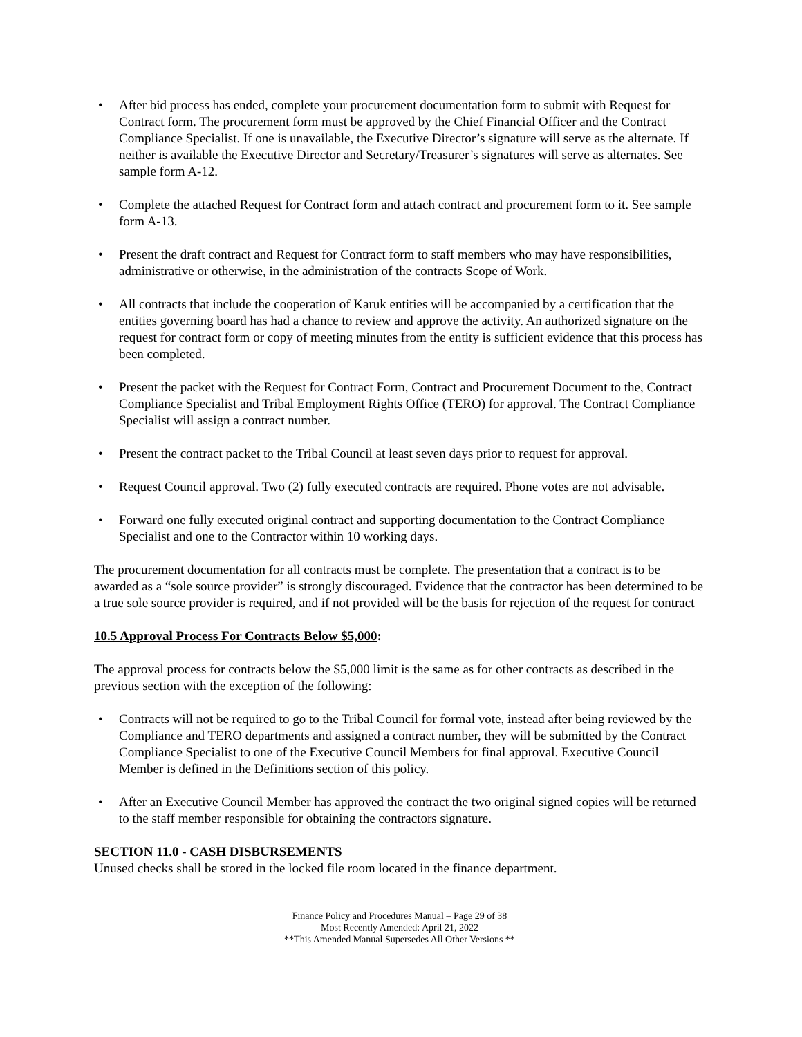• After bid process has ended, complete your procurement documentation form to submit with Request for Contract form. The procurement form must be approved by the Chief Financial Officer and the Contract Compliance Specialist. If one is unavailable, the Executive Director’s signature will serve as the alternate. If neither is available the Executive Director and Secretary/Treasurer’s signatures will serve as alternates. See sample form A-12.
• Complete the attached Request for Contract form and attach contract and procurement form to it. See sample form A-13.
• Present the draft contract and Request for Contract form to staff members who may have responsibilities, administrative or otherwise, in the administration of the contracts Scope of Work.
• All contracts that include the cooperation of Karuk entities will be accompanied by a certification that the entities governing board has had a chance to review and approve the activity. An authorized signature on the request for contract form or copy of meeting minutes from the entity is sufficient evidence that this process has been completed.
• Present the packet with the Request for Contract Form, Contract and Procurement Document to the, Contract Compliance Specialist and Tribal Employment Rights Office (TERO) for approval. The Contract Compliance Specialist will assign a contract number.
• Present the contract packet to the Tribal Council at least seven days prior to request for approval.
• Request Council approval. Two (2) fully executed contracts are required. Phone votes are not advisable.
• Forward one fully executed original contract and supporting documentation to the Contract Compliance Specialist and one to the Contractor within 10 working days.
The procurement documentation for all contracts must be complete. The presentation that a contract is to be awarded as a “sole source provider” is strongly discouraged. Evidence that the contractor has been determined to be a true sole source provider is required, and if not provided will be the basis for rejection of the request for contract
10.5 Approval Process For Contracts Below $5,000:
The approval process for contracts below the $5,000 limit is the same as for other contracts as described in the previous section with the exception of the following:
• Contracts will not be required to go to the Tribal Council for formal vote, instead after being reviewed by the Compliance and TERO departments and assigned a contract number, they will be submitted by the Contract Compliance Specialist to one of the Executive Council Members for final approval. Executive Council Member is defined in the Definitions section of this policy.
• After an Executive Council Member has approved the contract the two original signed copies will be returned to the staff member responsible for obtaining the contractors signature.
SECTION 11.0 - CASH DISBURSEMENTS
Unused checks shall be stored in the locked file room located in the finance department.
Finance Policy and Procedures Manual – Page 29 of 38
Most Recently Amended: April 21, 2022
**This Amended Manual Supersedes All Other Versions **